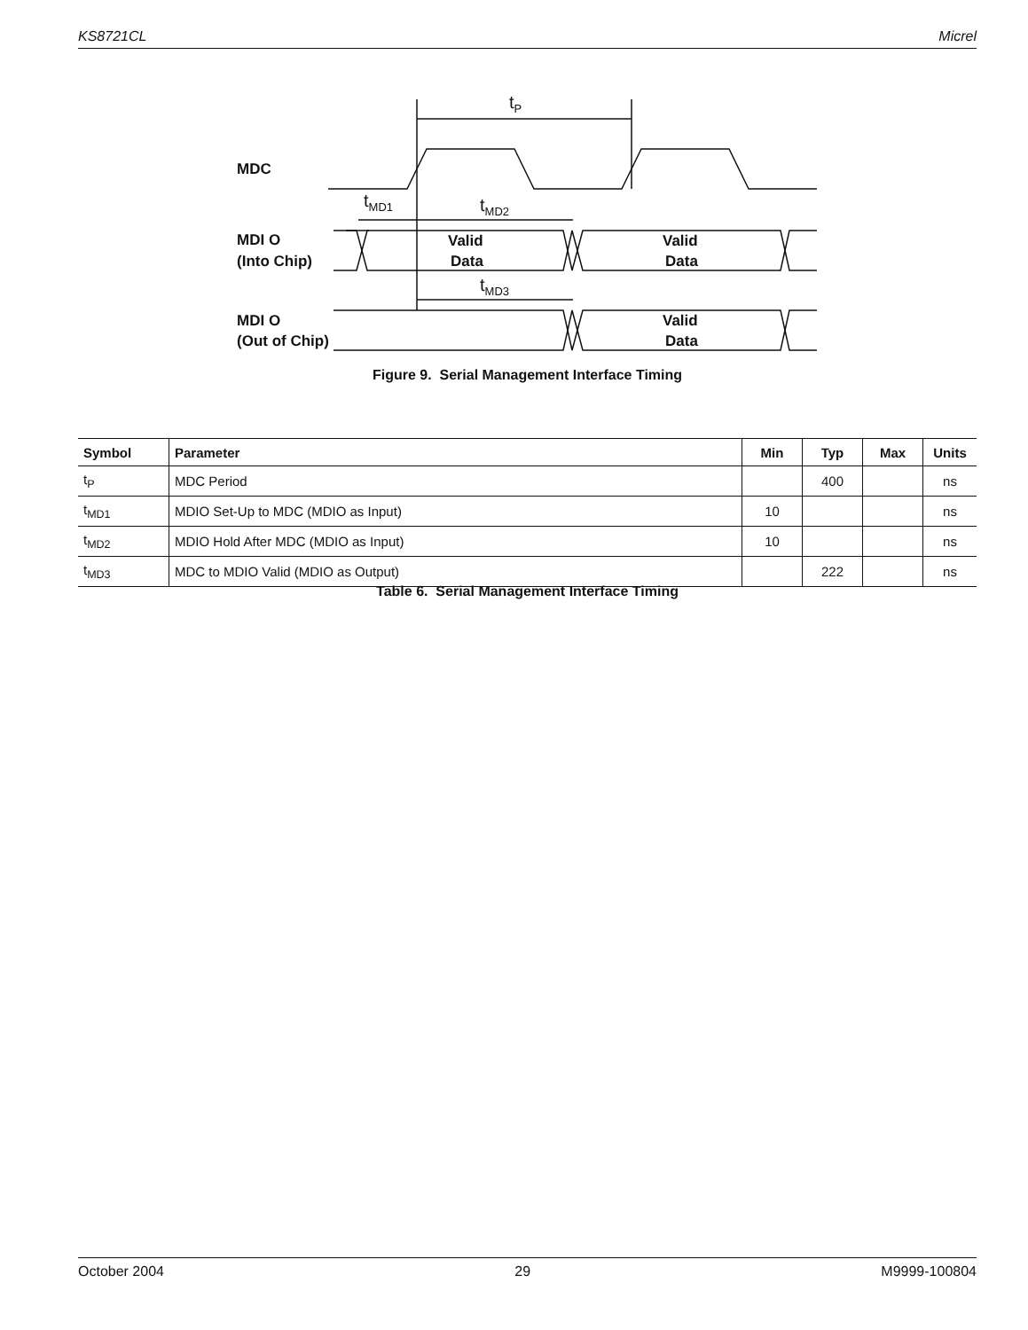KS8721CL Micrel
MDC
MDI O
(Into Chip)
MDI O
(Out of Chip)
Valid
Data
Valid
Data
Valid
Data
tP
tMD1
tMD2
tMD3
Figure 9. Serial Management Interface Timing
| Symbol | Parameter | Min | Typ | Max | Units |
| --- | --- | --- | --- | --- | --- |
| t<sub>P</sub> | MDC Period | | 400 | | ns |
| t<sub>MD1</sub> | MDIO Set-Up to MDC (MDIO as Input) | 10 | | | ns |
| t<sub>MD2</sub> | MDIO Hold After MDC (MDIO as Input) | 10 | | | ns |
| t<sub>MD3</sub> | MDC to MDIO Valid (MDIO as Output) | | 222 | | ns |
Table 6. Serial Management Interface Timing
October 2004 29 M9999-100804